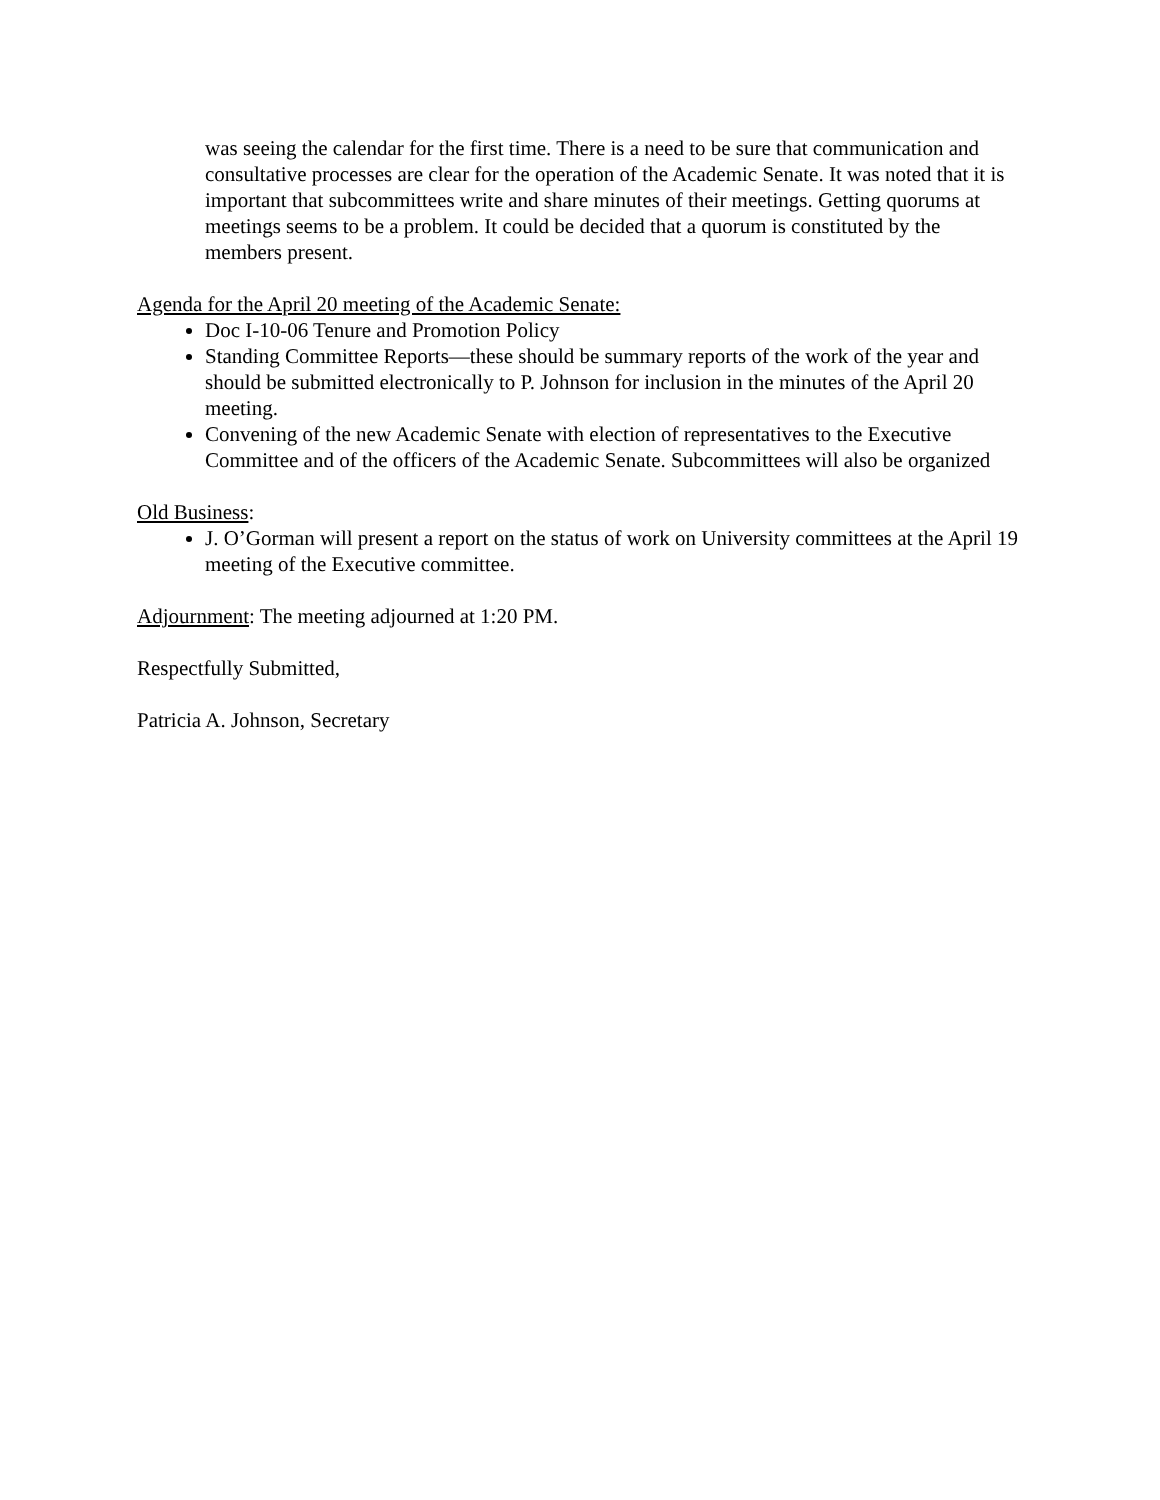was seeing the calendar for the first time. There is a need to be sure that communication and consultative processes are clear for the operation of the Academic Senate. It was noted that it is important that subcommittees write and share minutes of their meetings. Getting quorums at meetings seems to be a problem. It could be decided that a quorum is constituted by the members present.
Agenda for the April 20 meeting of the Academic Senate:
Doc I-10-06 Tenure and Promotion Policy
Standing Committee Reports—these should be summary reports of the work of the year and should be submitted electronically to P. Johnson for inclusion in the minutes of the April 20 meeting.
Convening of the new Academic Senate with election of representatives to the Executive Committee and of the officers of the Academic Senate. Subcommittees will also be organized
Old Business:
J. O’Gorman will present a report on the status of work on University committees at the April 19 meeting of the Executive committee.
Adjournment: The meeting adjourned at 1:20 PM.
Respectfully Submitted,
Patricia A. Johnson, Secretary